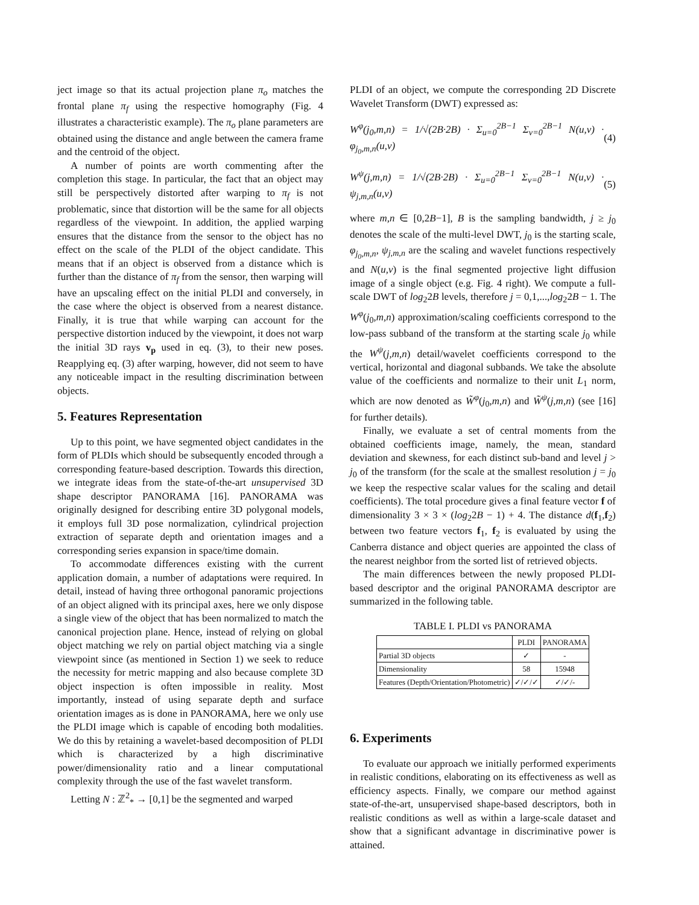ject image so that its actual projection plane π<sub>o</sub> matches the frontal plane π<sub>f</sub> using the respective homography (Fig. 4 illustrates a characteristic example). The π<sub>o</sub> plane parameters are obtained using the distance and angle between the camera frame and the centroid of the object.
A number of points are worth commenting after the completion this stage. In particular, the fact that an object may still be perspectively distorted after warping to π<sub>f</sub> is not problematic, since that distortion will be the same for all objects regardless of the viewpoint. In addition, the applied warping ensures that the distance from the sensor to the object has no effect on the scale of the PLDI of the object candidate. This means that if an object is observed from a distance which is further than the distance of π<sub>f</sub> from the sensor, then warping will have an upscaling effect on the initial PLDI and conversely, in the case where the object is observed from a nearest distance. Finally, it is true that while warping can account for the perspective distortion induced by the viewpoint, it does not warp the initial 3D rays v<sub>p</sub> used in eq. (3), to their new poses. Reapplying eq. (3) after warping, however, did not seem to have any noticeable impact in the resulting discrimination between objects.
5. Features Representation
Up to this point, we have segmented object candidates in the form of PLDIs which should be subsequently encoded through a corresponding feature-based description. Towards this direction, we integrate ideas from the state-of-the-art unsupervised 3D shape descriptor PANORAMA [16]. PANORAMA was originally designed for describing entire 3D polygonal models, it employs full 3D pose normalization, cylindrical projection extraction of separate depth and orientation images and a corresponding series expansion in space/time domain.
To accommodate differences existing with the current application domain, a number of adaptations were required. In detail, instead of having three orthogonal panoramic projections of an object aligned with its principal axes, here we only dispose a single view of the object that has been normalized to match the canonical projection plane. Hence, instead of relying on global object matching we rely on partial object matching via a single viewpoint since (as mentioned in Section 1) we seek to reduce the necessity for metric mapping and also because complete 3D object inspection is often impossible in reality. Most importantly, instead of using separate depth and surface orientation images as is done in PANORAMA, here we only use the PLDI image which is capable of encoding both modalities. We do this by retaining a wavelet-based decomposition of PLDI which is characterized by a high discriminative power/dimensionality ratio and a linear computational complexity through the use of the fast wavelet transform.
Letting N : ℤ<sup>2</sup><sub>*</sub> → [0,1] be the segmented and warped
PLDI of an object, we compute the corresponding 2D Discrete Wavelet Transform (DWT) expressed as:
W<sup>φ</sup>(j<sub>0</sub>,m,n) = 1/√(2B·2B) · Σ<sub>u=0</sub><sup>2B−1</sup> Σ<sub>v=0</sub><sup>2B−1</sup> N(u,v) · φ<sub>j<sub>0</sub>,m,n</sub>(u,v) (4)
W<sup>ψ</sup>(j,m,n) = 1/√(2B·2B) · Σ<sub>u=0</sub><sup>2B−1</sup> Σ<sub>v=0</sub><sup>2B−1</sup> N(u,v) · ψ<sub>j,m,n</sub>(u,v) (5)
where m,n ∈ [0,2B−1], B is the sampling bandwidth, j ≥ j<sub>0</sub> denotes the scale of the multi-level DWT, j<sub>0</sub> is the starting scale, φ<sub>j<sub>0</sub>,m,n</sub>, ψ<sub>j,m,n</sub> are the scaling and wavelet functions respectively and N(u,v) is the final segmented projective light diffusion image of a single object (e.g. Fig. 4 right). We compute a full-scale DWT of log<sub>2</sub>2B levels, therefore j = 0,1,...,log<sub>2</sub>2B − 1. The W<sup>φ</sup>(j<sub>0</sub>,m,n) approximation/scaling coefficients correspond to the low-pass subband of the transform at the starting scale j<sub>0</sub> while the W<sup>ψ</sup>(j,m,n) detail/wavelet coefficients correspond to the vertical, horizontal and diagonal subbands. We take the absolute value of the coefficients and normalize to their unit L<sub>1</sub> norm, which are now denoted as W̃<sup>φ</sup>(j<sub>0</sub>,m,n) and W̃<sup>ψ</sup>(j,m,n) (see [16] for further details).
Finally, we evaluate a set of central moments from the obtained coefficients image, namely, the mean, standard deviation and skewness, for each distinct sub-band and level j > j<sub>0</sub> of the transform (for the scale at the smallest resolution j = j<sub>0</sub> we keep the respective scalar values for the scaling and detail coefficients). The total procedure gives a final feature vector f of dimensionality 3 × 3 × (log<sub>2</sub>2B − 1) + 4. The distance d(f<sub>1</sub>,f<sub>2</sub>) between two feature vectors f<sub>1</sub>, f<sub>2</sub> is evaluated by using the Canberra distance and object queries are appointed the class of the nearest neighbor from the sorted list of retrieved objects.
The main differences between the newly proposed PLDI-based descriptor and the original PANORAMA descriptor are summarized in the following table.
TABLE I. PLDI vs PANORAMA
| | PLDI | PANORAMA |
| Partial 3D objects | ✓ | - |
| Dimensionality | 58 | 15948 |
| Features (Depth/Orientation/Photometric) | ✓/✓/✓ | ✓/✓/- |
6. Experiments
To evaluate our approach we initially performed experiments in realistic conditions, elaborating on its effectiveness as well as efficiency aspects. Finally, we compare our method against state-of-the-art, unsupervised shape-based descriptors, both in realistic conditions as well as within a large-scale dataset and show that a significant advantage in discriminative power is attained.